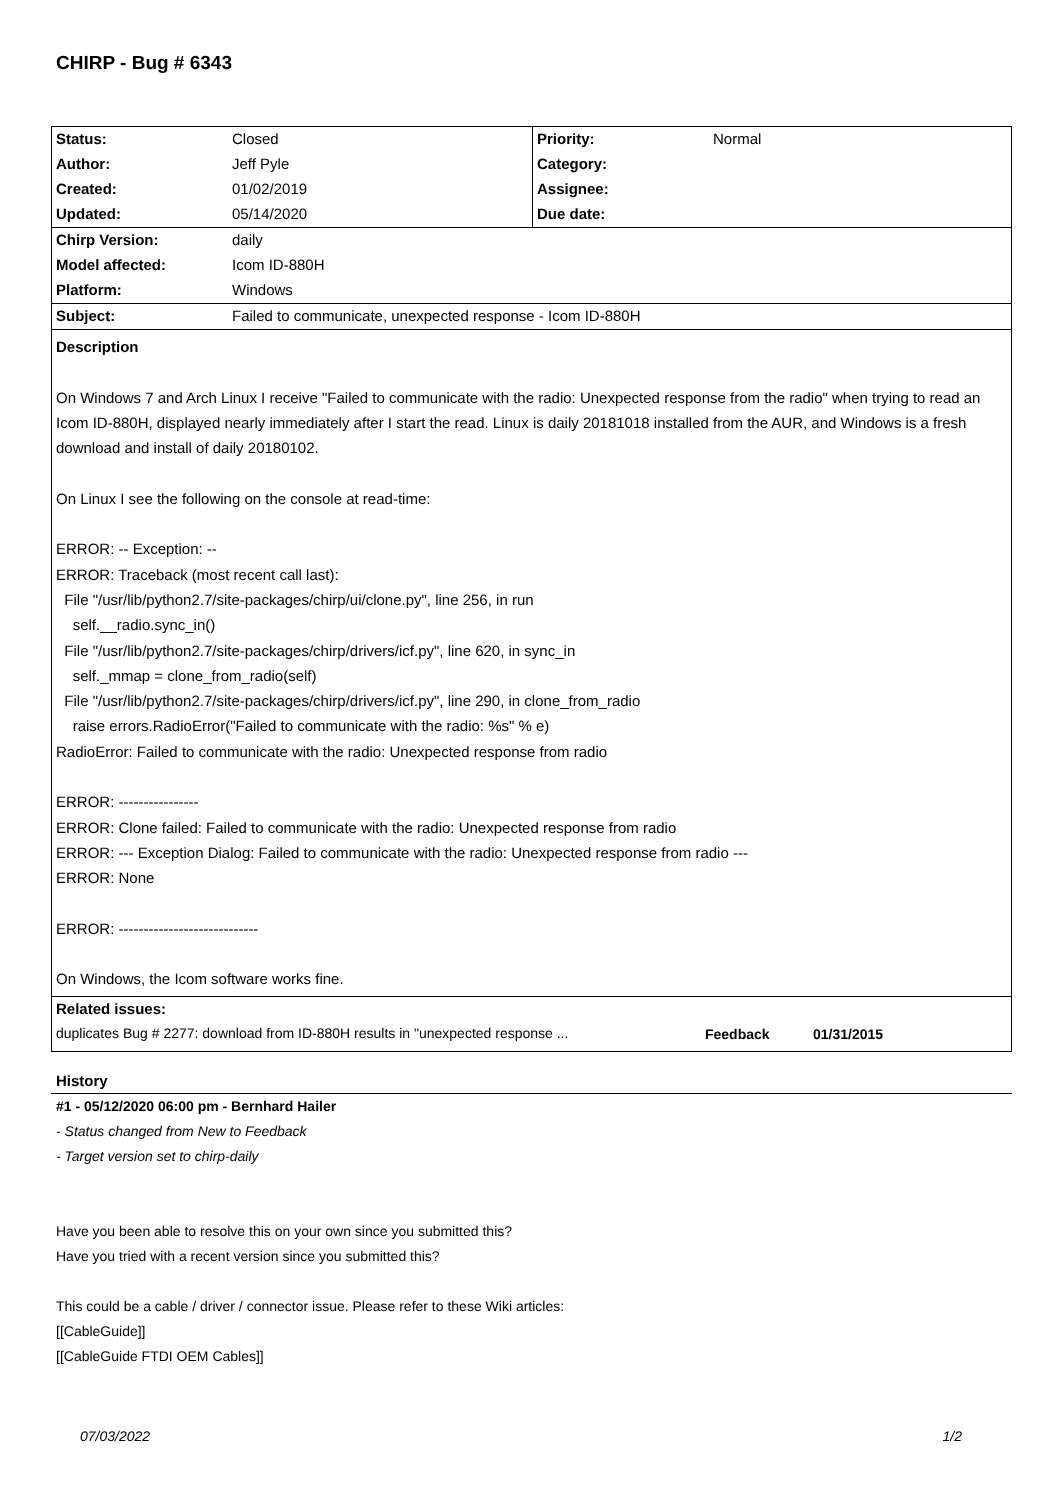CHIRP - Bug # 6343
| Status: | Closed | Priority: | Normal |
| Author: | Jeff Pyle | Category: | |
| Created: | 01/02/2019 | Assignee: | |
| Updated: | 05/14/2020 | Due date: | |
| Chirp Version: | daily | | |
| Model affected: | Icom ID-880H | | |
| Platform: | Windows | | |
| Subject: | Failed to communicate, unexpected response - Icom ID-880H | | |
Description
On Windows 7 and Arch Linux I receive "Failed to communicate with the radio: Unexpected response from the radio" when trying to read an Icom ID-880H, displayed nearly immediately after I start the read. Linux is daily 20181018 installed from the AUR, and Windows is a fresh download and install of daily 20180102.
On Linux I see the following on the console at read-time:
ERROR: -- Exception: --
ERROR: Traceback (most recent call last):
File "/usr/lib/python2.7/site-packages/chirp/ui/clone.py", line 256, in run
self.__radio.sync_in()
File "/usr/lib/python2.7/site-packages/chirp/drivers/icf.py", line 620, in sync_in
self._mmap = clone_from_radio(self)
File "/usr/lib/python2.7/site-packages/chirp/drivers/icf.py", line 290, in clone_from_radio
raise errors.RadioError("Failed to communicate with the radio: %s" % e)
RadioError: Failed to communicate with the radio: Unexpected response from radio
ERROR: ----------------
ERROR: Clone failed: Failed to communicate with the radio: Unexpected response from radio
ERROR: --- Exception Dialog: Failed to communicate with the radio: Unexpected response from radio ---
ERROR: None
ERROR: ----------------------------
On Windows, the Icom software works fine.
Related issues:
| duplicates Bug # 2277: download from ID-880H results in "unexpected response ... | Feedback | 01/31/2015 |
History
#1 - 05/12/2020 06:00 pm - Bernhard Hailer
- Status changed from New to Feedback
- Target version set to chirp-daily
Have you been able to resolve this on your own since you submitted this?
Have you tried with a recent version since you submitted this?
This could be a cable / driver / connector issue. Please refer to these Wiki articles:
[[CableGuide]]
[[CableGuide FTDI OEM Cables]]
07/03/2022 1/2